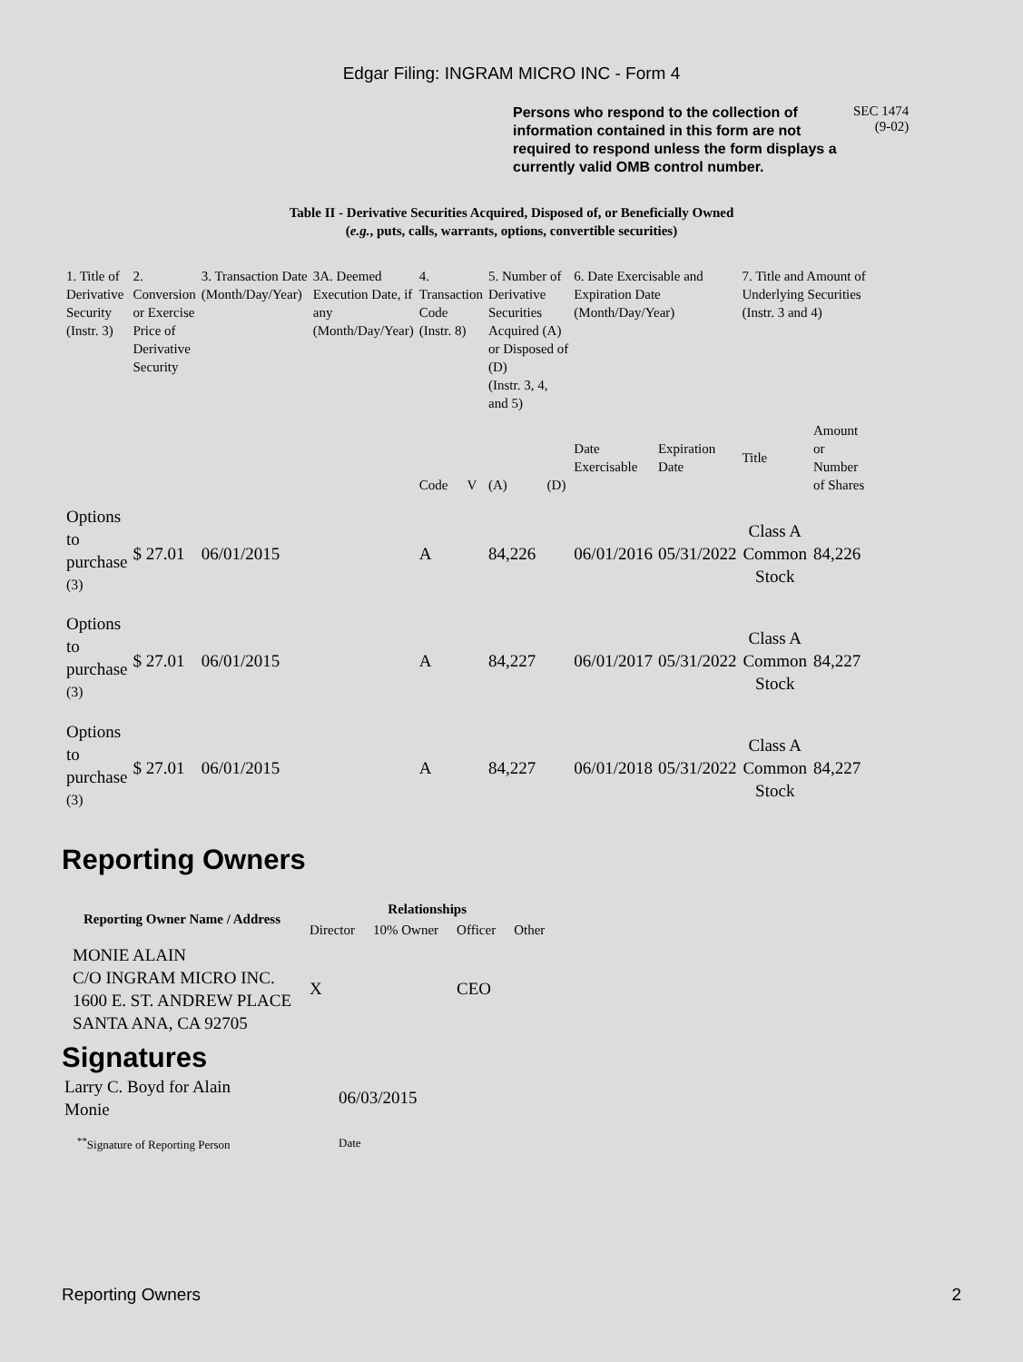Edgar Filing: INGRAM MICRO INC - Form 4
Persons who respond to the collection of information contained in this form are not required to respond unless the form displays a currently valid OMB control number.
SEC 1474
(9-02)
Table II - Derivative Securities Acquired, Disposed of, or Beneficially Owned
(e.g., puts, calls, warrants, options, convertible securities)
| 1. Title of Derivative Security (Instr. 3) | 2. Conversion or Exercise Price of Derivative Security | 3. Transaction Date (Month/Day/Year) | 3A. Deemed Execution Date, if any (Month/Day/Year) | 4. Transaction Code (Instr. 8) | | 5. Number of Derivative Securities Acquired (A) or Disposed of (D) (Instr. 3, 4, and 5) | | 6. Date Exercisable and Expiration Date (Month/Day/Year) | | 7. Title and Amount of Underlying Securities (Instr. 3 and 4) | |
| --- | --- | --- | --- | --- | --- | --- | --- | --- | --- | --- | --- |
| | | | | Code | V | (A) | (D) | Date Exercisable | Expiration Date | Title | Amount or Number of Shares |
| Options to purchase <sup>(3)</sup> | $ 27.01 | 06/01/2015 | | A | | 84,226 | | 06/01/2016 | 05/31/2022 | Class A Common Stock | 84,226 |
| Options to purchase <sup>(3)</sup> | $ 27.01 | 06/01/2015 | | A | | 84,227 | | 06/01/2017 | 05/31/2022 | Class A Common Stock | 84,227 |
| Options to purchase <sup>(3)</sup> | $ 27.01 | 06/01/2015 | | A | | 84,227 | | 06/01/2018 | 05/31/2022 | Class A Common Stock | 84,227 |
Reporting Owners
| Reporting Owner Name / Address | Relationships | | | |
| --- | --- | --- | --- | --- |
| | Director | 10% Owner | Officer | Other |
| MONIE ALAIN C/O INGRAM MICRO INC. 1600 E. ST. ANDREW PLACE SANTA ANA, CA 92705 | X | | CEO | |
Signatures
| Larry C. Boyd for Alain Monie | 06/03/2015 |
| <sup>**</sup> Signature of Reporting Person | Date |
Reporting Owners 2